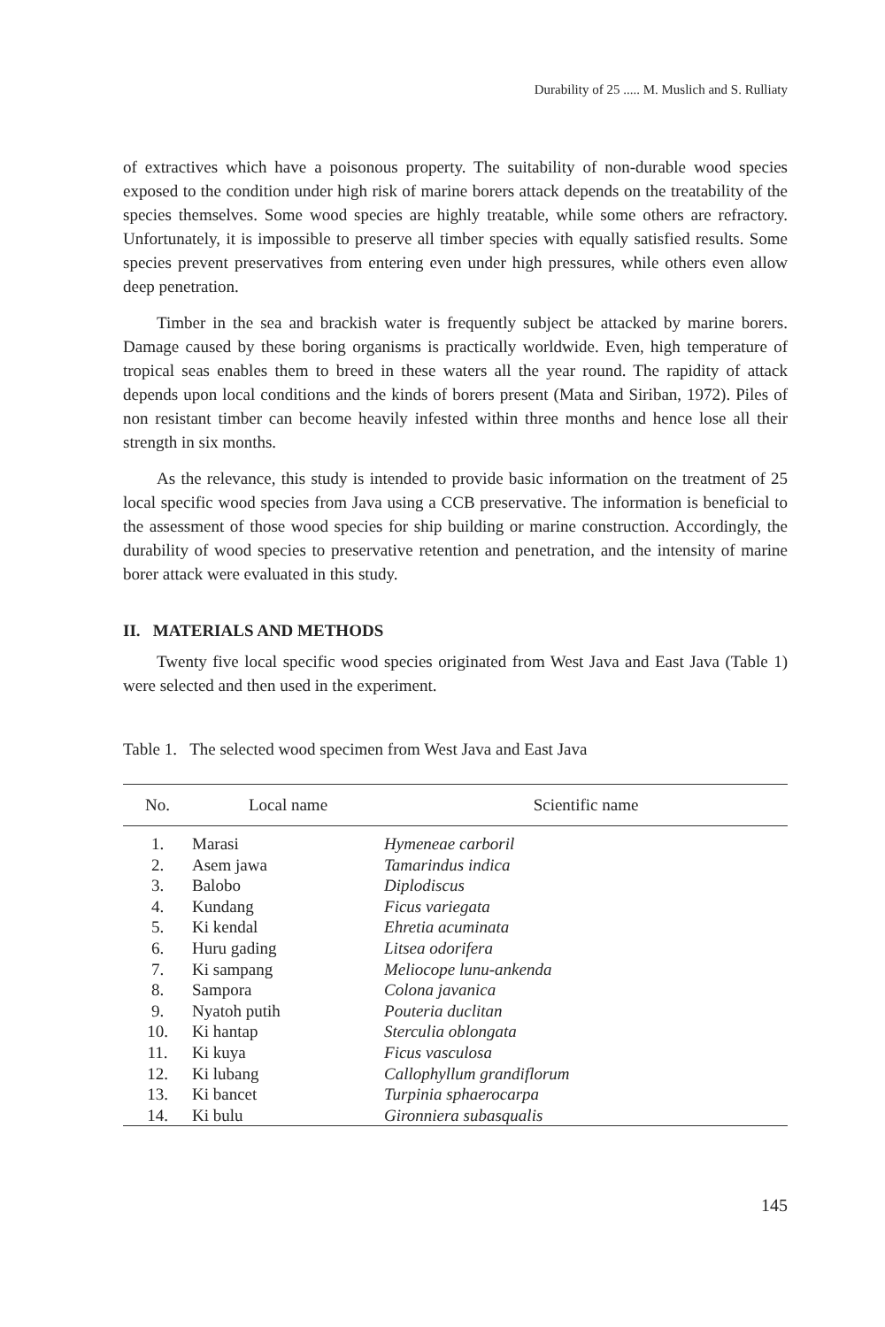Durability of 25 ..... M. Muslich and S. Rulliaty
of extractives which have a poisonous property. The suitability of non-durable wood species exposed to the condition under high risk of marine borers attack depends on the treatability of the species themselves. Some wood species are highly treatable, while some others are refractory. Unfortunately, it is impossible to preserve all timber species with equally satisfied results. Some species prevent preservatives from entering even under high pressures, while others even allow deep penetration.
Timber in the sea and brackish water is frequently subject be attacked by marine borers. Damage caused by these boring organisms is practically worldwide. Even, high temperature of tropical seas enables them to breed in these waters all the year round. The rapidity of attack depends upon local conditions and the kinds of borers present (Mata and Siriban, 1972). Piles of non resistant timber can become heavily infested within three months and hence lose all their strength in six months.
As the relevance, this study is intended to provide basic information on the treatment of 25 local specific wood species from Java using a CCB preservative. The information is beneficial to the assessment of those wood species for ship building or marine construction. Accordingly, the durability of wood species to preservative retention and penetration, and the intensity of marine borer attack were evaluated in this study.
II. MATERIALS AND METHODS
Twenty five local specific wood species originated from West Java and East Java (Table 1) were selected and then used in the experiment.
Table 1. The selected wood specimen from West Java and East Java
| No. | Local name | Scientific name |
| --- | --- | --- |
| 1. | Marasi | Hymeneae carboril |
| 2. | Asem jawa | Tamarindus indica |
| 3. | Balobo | Diplodiscus |
| 4. | Kundang | Ficus variegata |
| 5. | Ki kendal | Ehretia acuminata |
| 6. | Huru gading | Litsea odorifera |
| 7. | Ki sampang | Meliocope lunu-ankenda |
| 8. | Sampora | Colona javanica |
| 9. | Nyatoh putih | Pouteria duclitan |
| 10. | Ki hantap | Sterculia oblongata |
| 11. | Ki kuya | Ficus vasculosa |
| 12. | Ki lubang | Callophyllum grandiflorum |
| 13. | Ki bancet | Turpinia sphaerocarpa |
| 14. | Ki bulu | Gironniera subasqualis |
145